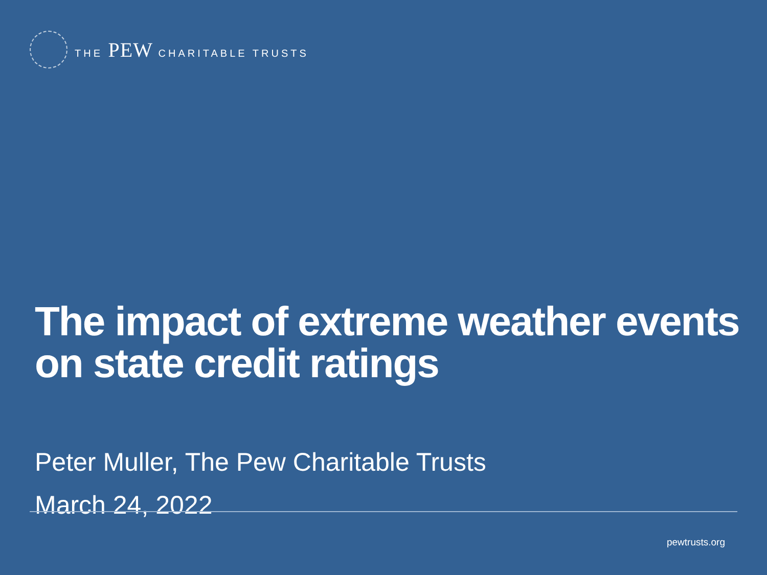THE PEW CHARITABLE TRUSTS
The impact of extreme weather events on state credit ratings
Peter Muller, The Pew Charitable Trusts
March 24, 2022
pewtrusts.org